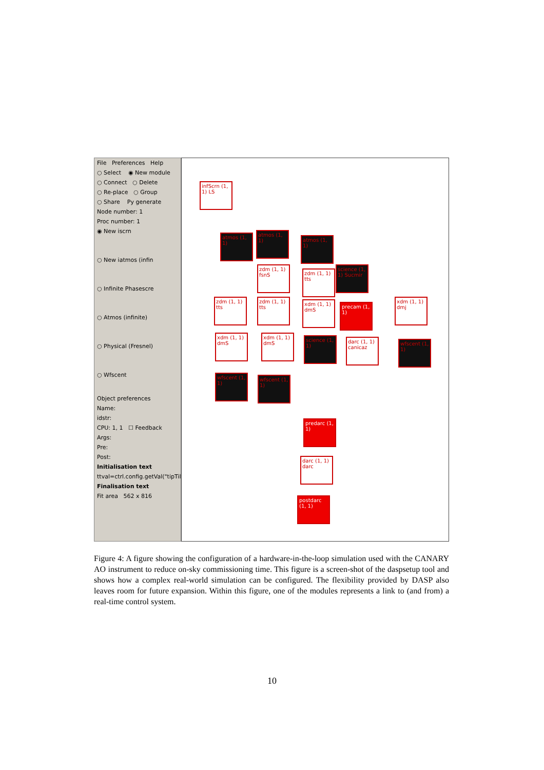File Preferences Help
○ Select ◉ New module
○ Connect ○ Delete
○ Re-place ○ Group
○ Share Py generate
Node number: 1
Proc number: 1
◉ New iscrn
○ New iatmos (infin
○ Infinite Phasescre
○ Atmos (infinite)
○ Physical (Fresnel)
○ Wfscent
Object preferences
Name:
idstr:
CPU: 1, 1 ☐ Feedback
Args:
Pre:
Post:
Initialisation text
ttval=ctrl.config.getVal("tipTiltV
Finalisation text
Fit area 562 x 816
infScrn (1, 1) LS
atmos (1, 1)
atmos (1, 1)
atmos (1, 1)
zdm (1, 1) fsnS
zdm (1, 1) tts
science (1, 1) Sucmir
zdm (1, 1) tts
zdm (1, 1) tts
xdm (1, 1) dmS
precam (1, 1)
xdm (1, 1) dmj
xdm (1, 1) dmS
xdm (1, 1) dmS
science (1, 1)
darc (1, 1) canicaz
wfscent (1, 1)
wfscent (1, 1)
wfscent (1, 1)
predarc (1, 1)
darc (1, 1) darc
postdarc (1, 1)
Figure 4: A figure showing the configuration of a hardware-in-the-loop simulation used with the CANARY AO instrument to reduce on-sky commissioning time. This figure is a screen-shot of the daspsetup tool and shows how a complex real-world simulation can be configured. The flexibility provided by DASP also leaves room for future expansion. Within this figure, one of the modules represents a link to (and from) a real-time control system.
10